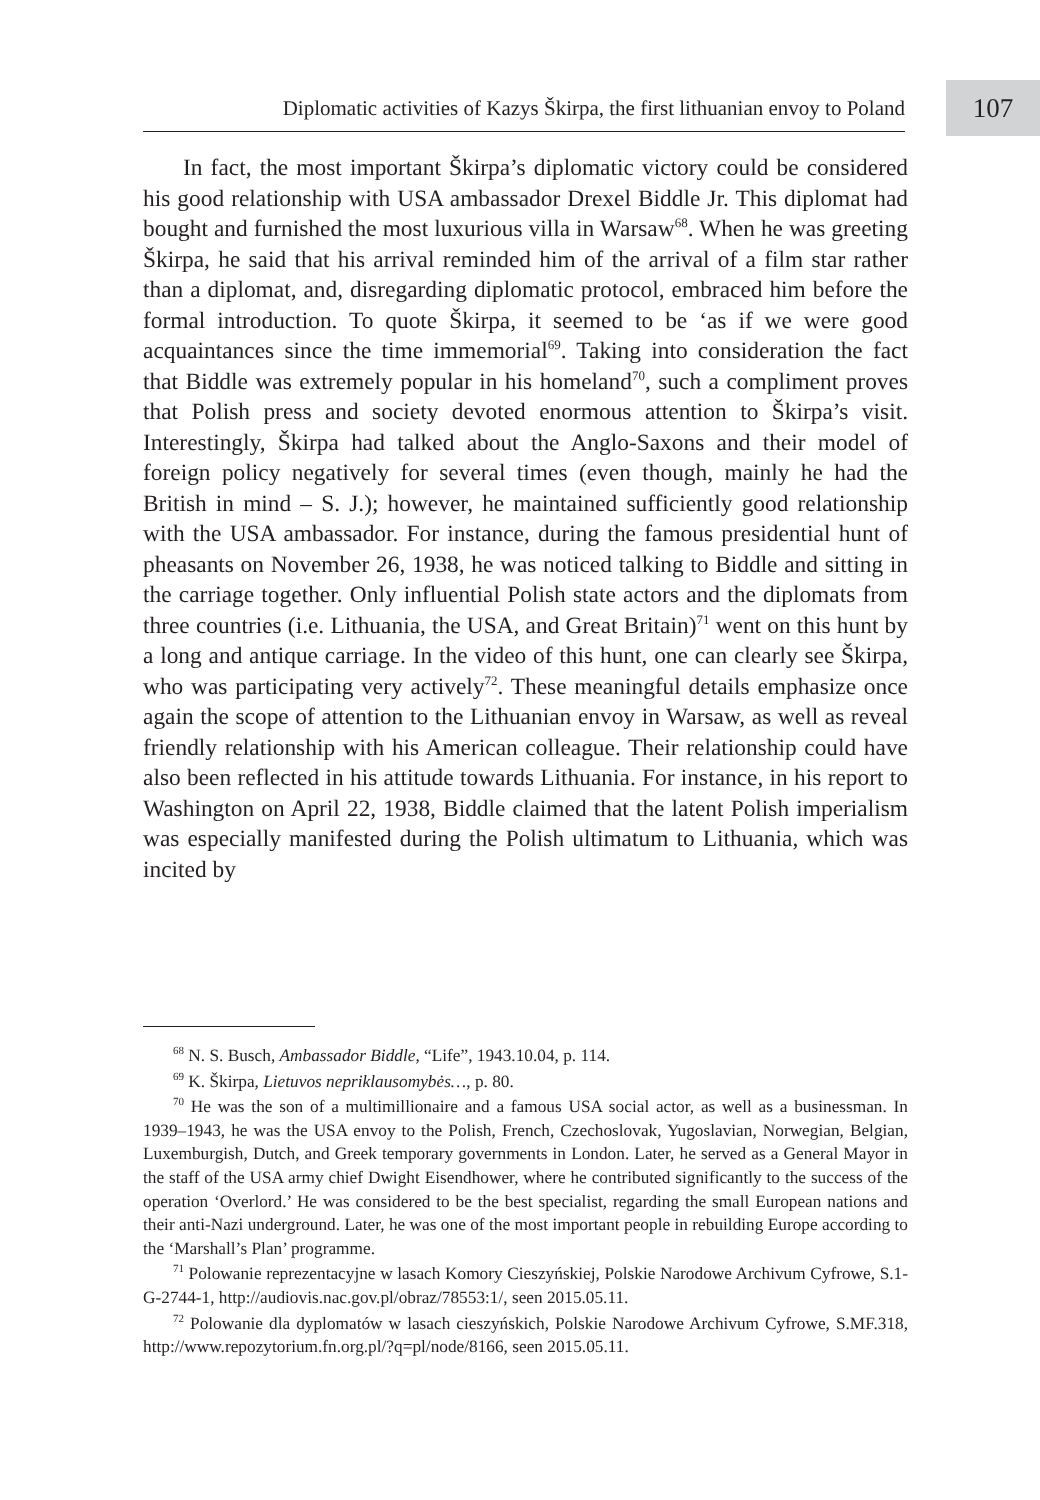Diplomatic activities of Kazys Škirpa, the first lithuanian envoy to Poland
107
In fact, the most important Škirpa’s diplomatic victory could be considered his good relationship with USA ambassador Drexel Biddle Jr. This diplomat had bought and furnished the most luxurious villa in Warsaw<sup>68</sup>. When he was greeting Škirpa, he said that his arrival reminded him of the arrival of a film star rather than a diplomat, and, disregarding diplomatic protocol, embraced him before the formal introduction. To quote Škirpa, it seemed to be ‘as if we were good acquaintances since the time immemorial<sup>69</sup>. Taking into consideration the fact that Biddle was extremely popular in his homeland<sup>70</sup>, such a compliment proves that Polish press and society devoted enormous attention to Škirpa’s visit. Interestingly, Škirpa had talked about the Anglo-Saxons and their model of foreign policy negatively for several times (even though, mainly he had the British in mind – S. J.); however, he maintained sufficiently good relationship with the USA ambassador. For instance, during the famous presidential hunt of pheasants on November 26, 1938, he was noticed talking to Biddle and sitting in the carriage together. Only influential Polish state actors and the diplomats from three countries (i.e. Lithuania, the USA, and Great Britain)<sup>71</sup> went on this hunt by a long and antique carriage. In the video of this hunt, one can clearly see Škirpa, who was participating very actively<sup>72</sup>. These meaningful details emphasize once again the scope of attention to the Lithuanian envoy in Warsaw, as well as reveal friendly relationship with his American colleague. Their relationship could have also been reflected in his attitude towards Lithuania. For instance, in his report to Washington on April 22, 1938, Biddle claimed that the latent Polish imperialism was especially manifested during the Polish ultimatum to Lithuania, which was incited by
<sup>68</sup> N. S. Busch, Ambassador Biddle, “Life”, 1943.10.04, p. 114.
<sup>69</sup> K. Škirpa, Lietuvos nepriklausomybės…, p. 80.
<sup>70</sup> He was the son of a multimillionaire and a famous USA social actor, as well as a businessman. In 1939–1943, he was the USA envoy to the Polish, French, Czechoslovak, Yugoslavian, Norwegian, Belgian, Luxemburgish, Dutch, and Greek temporary governments in London. Later, he served as a General Mayor in the staff of the USA army chief Dwight Eisendhower, where he contributed significantly to the success of the operation ‘Overlord.’ He was considered to be the best specialist, regarding the small European nations and their anti-Nazi underground. Later, he was one of the most important people in rebuilding Europe according to the ‘Marshall’s Plan’ programme.
<sup>71</sup> Polowanie reprezentacyjne w lasach Komory Cieszyńskiej, Polskie Narodowe Archivum Cyfrowe, S.1-G-2744-1, http://audiovis.nac.gov.pl/obraz/78553:1/, seen 2015.05.11.
<sup>72</sup> Polowanie dla dyplomatów w lasach cieszyńskich, Polskie Narodowe Archivum Cyfrowe, S.MF.318, http://www.repozytorium.fn.org.pl/?q=pl/node/8166, seen 2015.05.11.